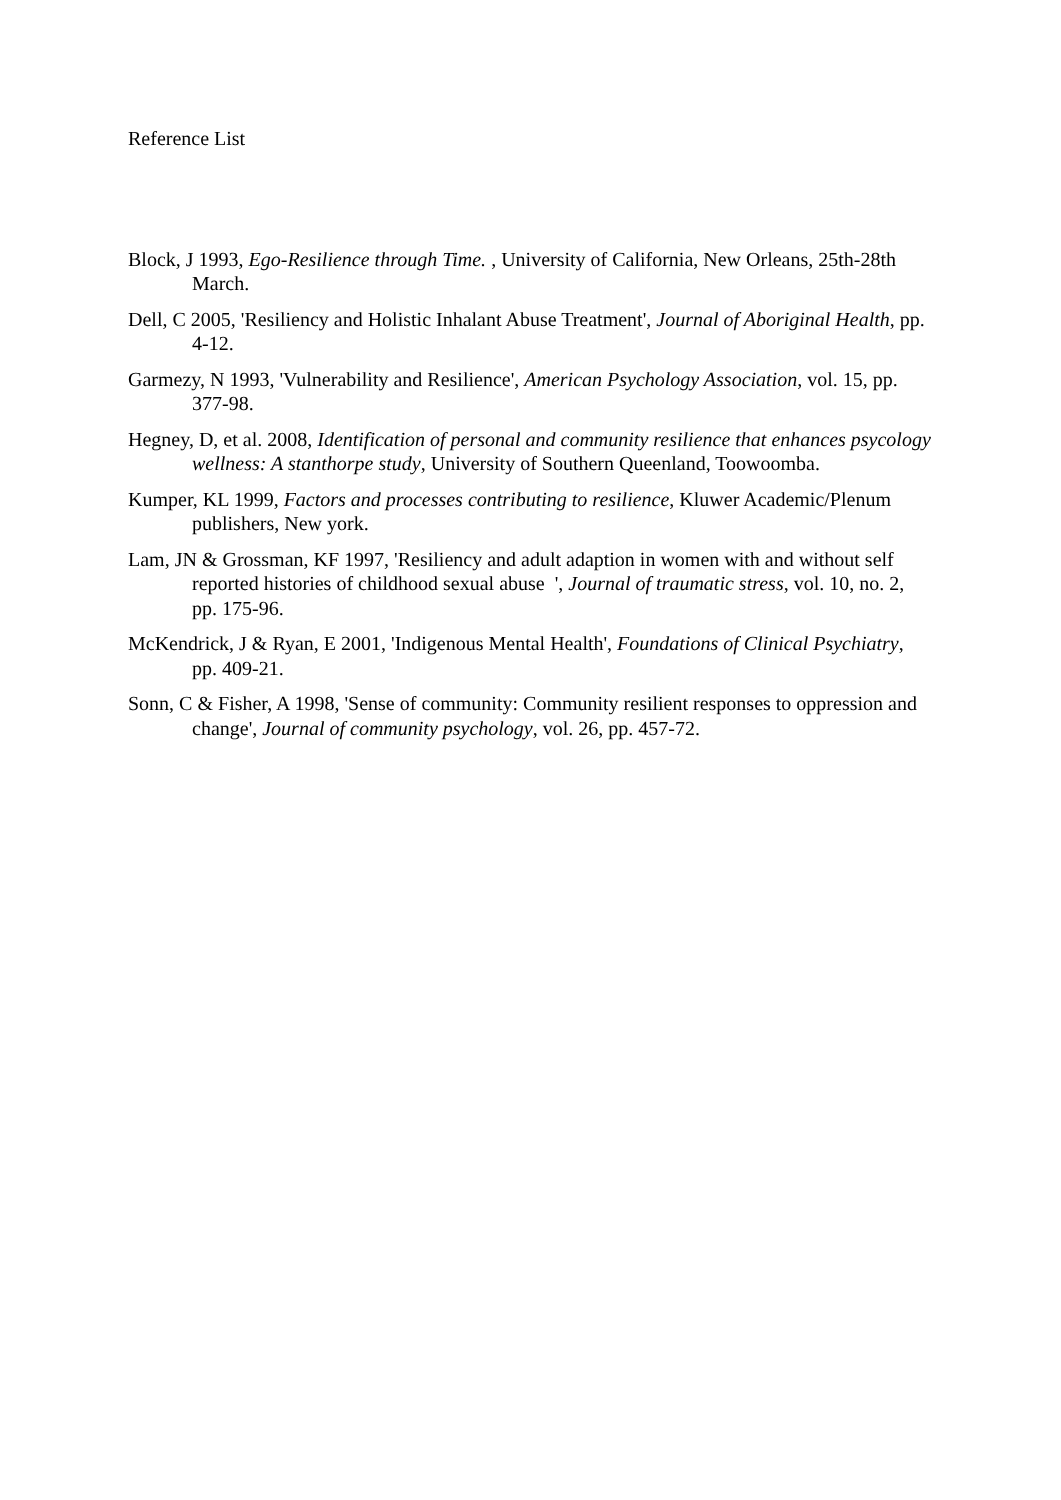Reference List
Block, J 1993, Ego-Resilience through Time. , University of California, New Orleans, 25th-28th March.
Dell, C 2005, 'Resiliency and Holistic Inhalant Abuse Treatment', Journal of Aboriginal Health, pp. 4-12.
Garmezy, N 1993, 'Vulnerability and Resilience', American Psychology Association, vol. 15, pp. 377-98.
Hegney, D, et al. 2008, Identification of personal and community resilience that enhances psycology wellness: A stanthorpe study, University of Southern Queenland, Toowoomba.
Kumper, KL 1999, Factors and processes contributing to resilience, Kluwer Academic/Plenum publishers, New york.
Lam, JN & Grossman, KF 1997, 'Resiliency and adult adaption in women with and without self reported histories of childhood sexual abuse ', Journal of traumatic stress, vol. 10, no. 2, pp. 175-96.
McKendrick, J & Ryan, E 2001, 'Indigenous Mental Health', Foundations of Clinical Psychiatry, pp. 409-21.
Sonn, C & Fisher, A 1998, 'Sense of community: Community resilient responses to oppression and change', Journal of community psychology, vol. 26, pp. 457-72.